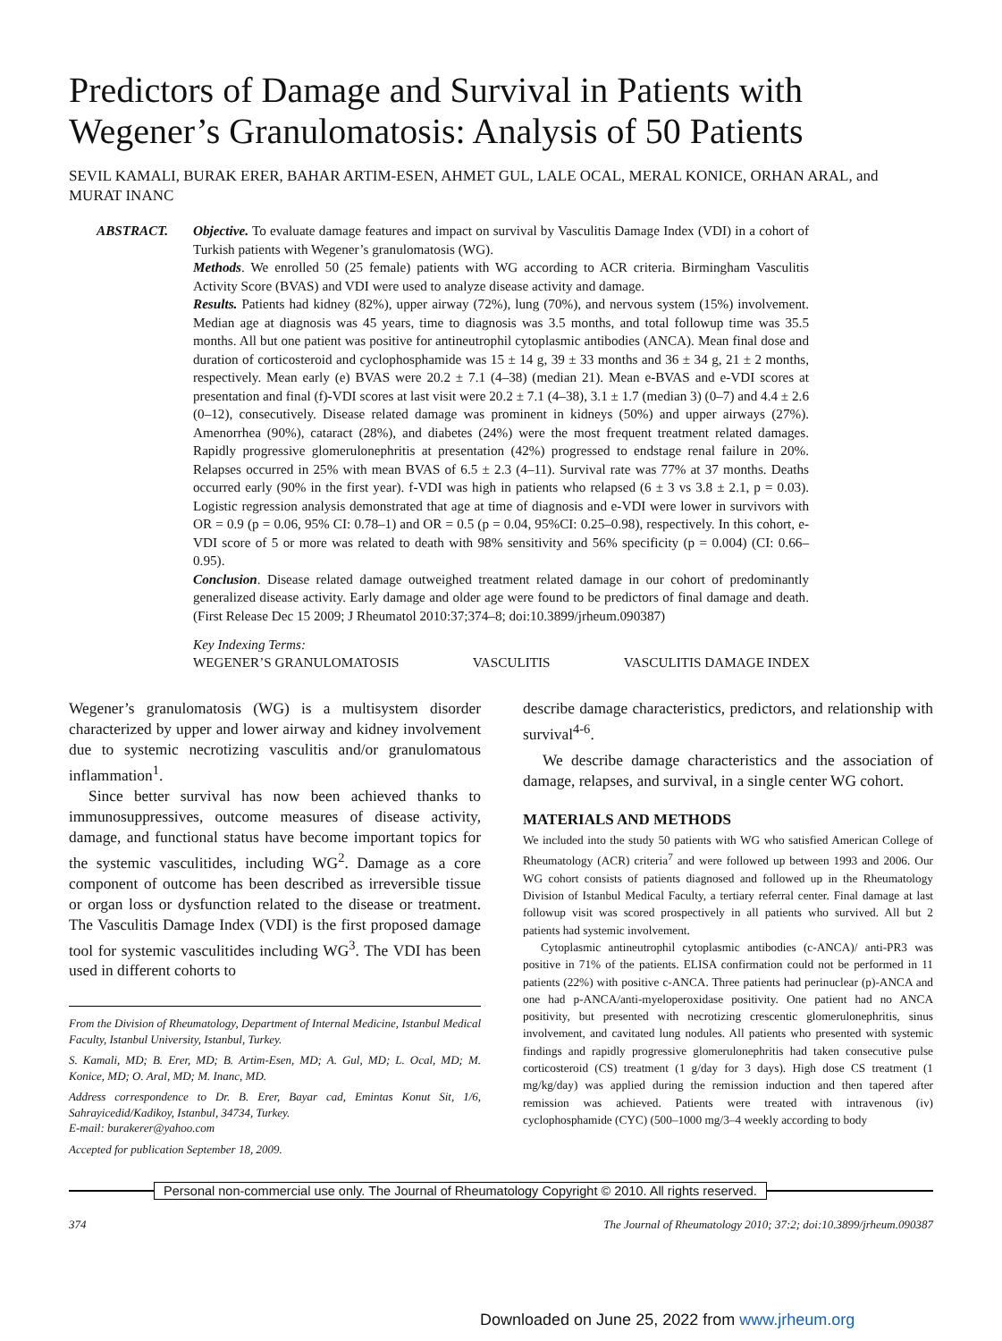Predictors of Damage and Survival in Patients with Wegener’s Granulomatosis: Analysis of 50 Patients
SEVIL KAMALI, BURAK ERER, BAHAR ARTIM-ESEN, AHMET GUL, LALE OCAL, MERAL KONICE, ORHAN ARAL, and MURAT INANC
ABSTRACT. Objective. To evaluate damage features and impact on survival by Vasculitis Damage Index (VDI) in a cohort of Turkish patients with Wegener’s granulomatosis (WG).
Methods. We enrolled 50 (25 female) patients with WG according to ACR criteria. Birmingham Vasculitis Activity Score (BVAS) and VDI were used to analyze disease activity and damage.
Results. Patients had kidney (82%), upper airway (72%), lung (70%), and nervous system (15%) involvement. Median age at diagnosis was 45 years, time to diagnosis was 3.5 months, and total followup time was 35.5 months. All but one patient was positive for antineutrophil cytoplasmic antibodies (ANCA). Mean final dose and duration of corticosteroid and cyclophosphamide was 15 ± 14 g, 39 ± 33 months and 36 ± 34 g, 21 ± 2 months, respectively. Mean early (e) BVAS were 20.2 ± 7.1 (4–38) (median 21). Mean e-BVAS and e-VDI scores at presentation and final (f)-VDI scores at last visit were 20.2 ± 7.1 (4–38), 3.1 ± 1.7 (median 3) (0–7) and 4.4 ± 2.6 (0–12), consecutively. Disease related damage was prominent in kidneys (50%) and upper airways (27%). Amenorrhea (90%), cataract (28%), and diabetes (24%) were the most frequent treatment related damages. Rapidly progressive glomerulonephritis at presentation (42%) progressed to endstage renal failure in 20%. Relapses occurred in 25% with mean BVAS of 6.5 ± 2.3 (4–11). Survival rate was 77% at 37 months. Deaths occurred early (90% in the first year). f-VDI was high in patients who relapsed (6 ± 3 vs 3.8 ± 2.1, p = 0.03). Logistic regression analysis demonstrated that age at time of diagnosis and e-VDI were lower in survivors with OR = 0.9 (p = 0.06, 95% CI: 0.78–1) and OR = 0.5 (p = 0.04, 95%CI: 0.25–0.98), respectively. In this cohort, e-VDI score of 5 or more was related to death with 98% sensitivity and 56% specificity (p = 0.004) (CI: 0.66–0.95).
Conclusion. Disease related damage outweighed treatment related damage in our cohort of predominantly generalized disease activity. Early damage and older age were found to be predictors of final damage and death. (First Release Dec 15 2009; J Rheumatol 2010:37;374–8; doi:10.3899/jrheum.090387)
Key Indexing Terms:
WEGENER’S GRANULOMATOSIS VASCULITIS VASCULITIS DAMAGE INDEX
Wegener’s granulomatosis (WG) is a multisystem disorder characterized by upper and lower airway and kidney involvement due to systemic necrotizing vasculitis and/or granulomatous inflammation<sup>1</sup>.
Since better survival has now been achieved thanks to immunosuppressives, outcome measures of disease activity, damage, and functional status have become important topics for the systemic vasculitides, including WG<sup>2</sup>. Damage as a core component of outcome has been described as irreversible tissue or organ loss or dysfunction related to the disease or treatment. The Vasculitis Damage Index (VDI) is the first proposed damage tool for systemic vasculitides including WG<sup>3</sup>. The VDI has been used in different cohorts to
From the Division of Rheumatology, Department of Internal Medicine, Istanbul Medical Faculty, Istanbul University, Istanbul, Turkey.
S. Kamali, MD; B. Erer, MD; B. Artim-Esen, MD; A. Gul, MD; L. Ocal, MD; M. Konice, MD; O. Aral, MD; M. Inanc, MD.
Address correspondence to Dr. B. Erer, Bayar cad, Emintas Konut Sit, 1/6, Sahrayicedid/Kadikoy, Istanbul, 34734, Turkey.
E-mail: burakerer@yahoo.com
Accepted for publication September 18, 2009.
describe damage characteristics, predictors, and relationship with survival<sup>4-6</sup>.
We describe damage characteristics and the association of damage, relapses, and survival, in a single center WG cohort.
MATERIALS AND METHODS
We included into the study 50 patients with WG who satisfied American College of Rheumatology (ACR) criteria<sup>7</sup> and were followed up between 1993 and 2006. Our WG cohort consists of patients diagnosed and followed up in the Rheumatology Division of Istanbul Medical Faculty, a tertiary referral center. Final damage at last followup visit was scored prospectively in all patients who survived. All but 2 patients had systemic involvement.
Cytoplasmic antineutrophil cytoplasmic antibodies (c-ANCA)/ anti-PR3 was positive in 71% of the patients. ELISA confirmation could not be performed in 11 patients (22%) with positive c-ANCA. Three patients had perinuclear (p)-ANCA and one had p-ANCA/anti-myeloperoxidase positivity. One patient had no ANCA positivity, but presented with necrotizing crescentic glomerulonephritis, sinus involvement, and cavitated lung nodules. All patients who presented with systemic findings and rapidly progressive glomerulonephritis had taken consecutive pulse corticosteroid (CS) treatment (1 g/day for 3 days). High dose CS treatment (1 mg/kg/day) was applied during the remission induction and then tapered after remission was achieved. Patients were treated with intravenous (iv) cyclophosphamide (CYC) (500–1000 mg/3–4 weekly according to body
Personal non-commercial use only. The Journal of Rheumatology Copyright © 2010. All rights reserved.
374 The Journal of Rheumatology 2010; 37:2; doi:10.3899/jrheum.090387
Downloaded on June 25, 2022 from www.jrheum.org